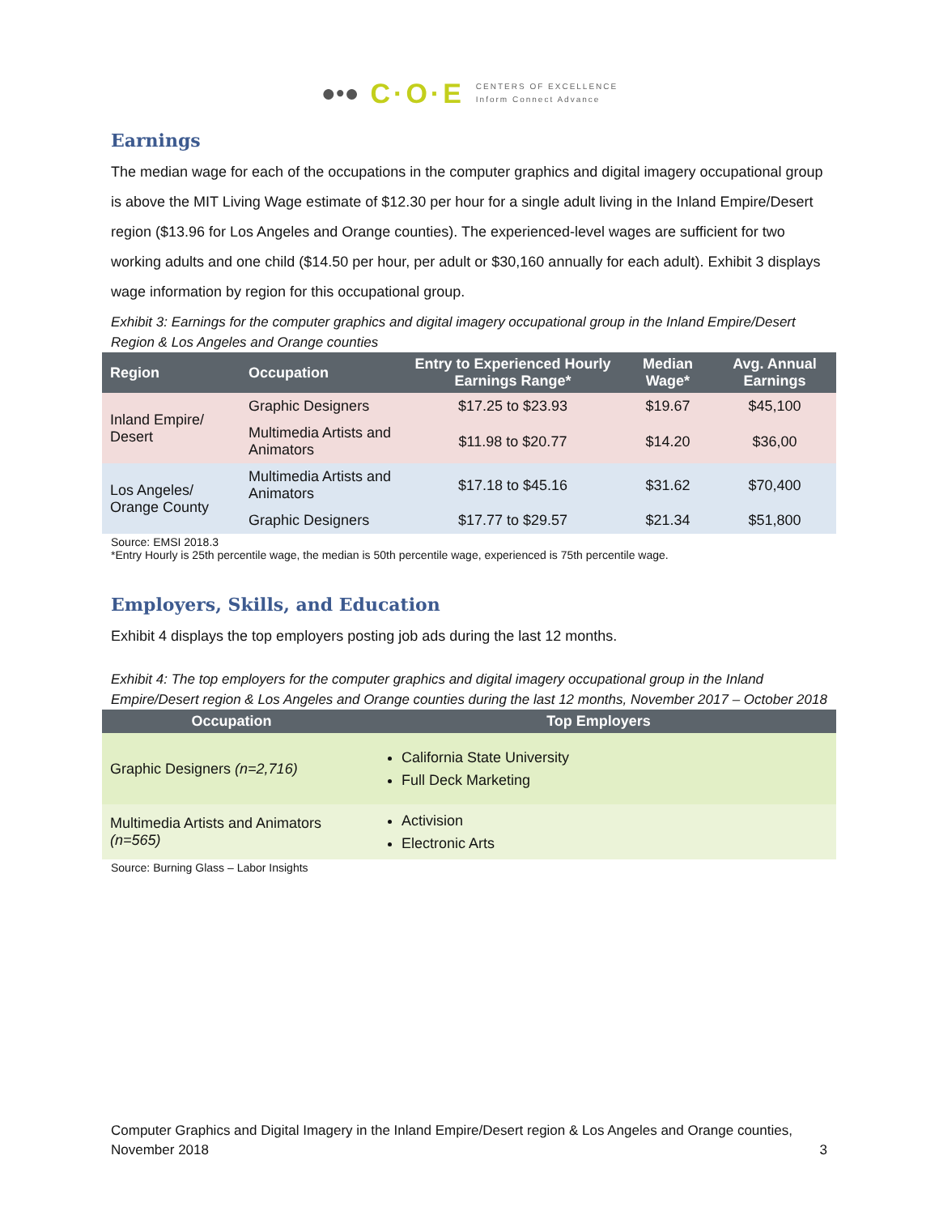●•● C·O·E CENTERS OF EXCELLENCE
Inform Connect Advance
Earnings
The median wage for each of the occupations in the computer graphics and digital imagery occupational group is above the MIT Living Wage estimate of $12.30 per hour for a single adult living in the Inland Empire/Desert region ($13.96 for Los Angeles and Orange counties). The experienced-level wages are sufficient for two working adults and one child ($14.50 per hour, per adult or $30,160 annually for each adult). Exhibit 3 displays wage information by region for this occupational group.
Exhibit 3: Earnings for the computer graphics and digital imagery occupational group in the Inland Empire/Desert Region & Los Angeles and Orange counties
| Region | Occupation | Entry to Experienced Hourly Earnings Range* | Median Wage* | Avg. Annual Earnings |
| --- | --- | --- | --- | --- |
| Inland Empire/ Desert | Graphic Designers | $17.25 to $23.93 | $19.67 | $45,100 |
| | Multimedia Artists and Animators | $11.98 to $20.77 | $14.20 | $36,00 |
| Los Angeles/ Orange County | Multimedia Artists and Animators | $17.18 to $45.16 | $31.62 | $70,400 |
| | Graphic Designers | $17.77 to $29.57 | $21.34 | $51,800 |
Source: EMSI 2018.3
*Entry Hourly is 25th percentile wage, the median is 50th percentile wage, experienced is 75th percentile wage.
Employers, Skills, and Education
Exhibit 4 displays the top employers posting job ads during the last 12 months.
Exhibit 4: The top employers for the computer graphics and digital imagery occupational group in the Inland Empire/Desert region & Los Angeles and Orange counties during the last 12 months, November 2017 – October 2018
| Occupation | Top Employers |
| --- | --- |
| Graphic Designers (n=2,716) | California State University Full Deck Marketing |
| Multimedia Artists and Animators (n=565) | Activision Electronic Arts |
Source: Burning Glass – Labor Insights
Computer Graphics and Digital Imagery in the Inland Empire/Desert region & Los Angeles and Orange counties, November 2018 3